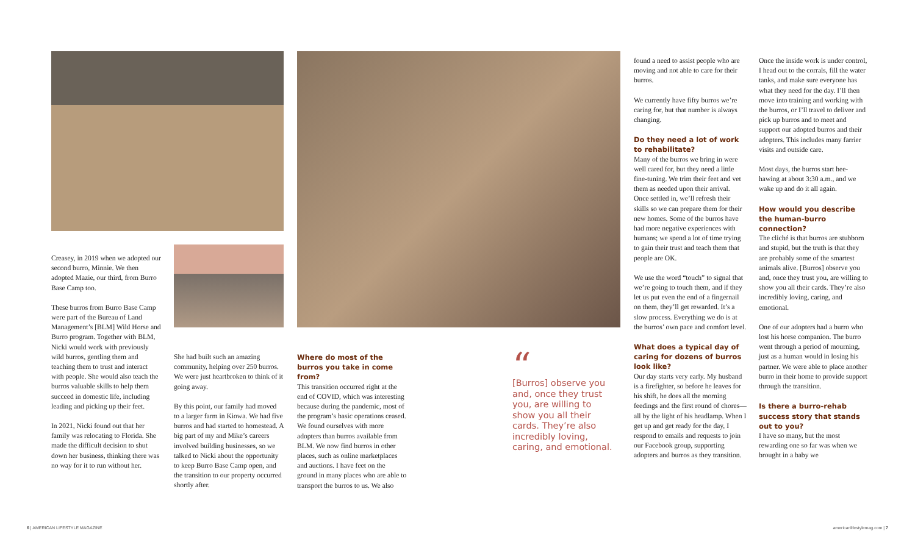Creasey, in 2019 when we adopted our second burro, Minnie. We then adopted Mazie, our third, from Burro Base Camp too.
These burros from Burro Base Camp were part of the Bureau of Land Management’s [BLM] Wild Horse and Burro program. Together with BLM, Nicki would work with previously wild burros, gentling them and teaching them to trust and interact with people. She would also teach the burros valuable skills to help them succeed in domestic life, including leading and picking up their feet.
In 2021, Nicki found out that her family was relocating to Florida. She made the difficult decision to shut down her business, thinking there was no way for it to run without her.
She had built such an amazing community, helping over 250 burros. We were just heartbroken to think of it going away.
By this point, our family had moved to a larger farm in Kiowa. We had five burros and had started to homestead. A big part of my and Mike’s careers involved building businesses, so we talked to Nicki about the opportunity to keep Burro Base Camp open, and the transition to our property occurred shortly after.
Where do most of the burros you take in come from?
This transition occurred right at the end of COVID, which was interesting because during the pandemic, most of the program’s basic operations ceased. We found ourselves with more adopters than burros available from BLM. We now find burros in other places, such as online marketplaces and auctions. I have feet on the ground in many places who are able to transport the burros to us. We also
“
[Burros] observe you and, once they trust you, are willing to show you all their cards. They’re also incredibly loving, caring, and emotional.
found a need to assist people who are moving and not able to care for their burros.
We currently have fifty burros we’re caring for, but that number is always changing.
Do they need a lot of work to rehabilitate?
Many of the burros we bring in were well cared for, but they need a little fine-tuning. We trim their feet and vet them as needed upon their arrival. Once settled in, we’ll refresh their skills so we can prepare them for their new homes. Some of the burros have had more negative experiences with humans; we spend a lot of time trying to gain their trust and teach them that people are OK.
We use the word “touch” to signal that we’re going to touch them, and if they let us put even the end of a fingernail on them, they’ll get rewarded. It’s a slow process. Everything we do is at the burros’ own pace and comfort level.
What does a typical day of caring for dozens of burros look like?
Our day starts very early. My husband is a firefighter, so before he leaves for his shift, he does all the morning feedings and the first round of chores—all by the light of his headlamp. When I get up and get ready for the day, I respond to emails and requests to join our Facebook group, supporting adopters and burros as they transition.
Once the inside work is under control, I head out to the corrals, fill the water tanks, and make sure everyone has what they need for the day. I’ll then move into training and working with the burros, or I’ll travel to deliver and pick up burros and to meet and support our adopted burros and their adopters. This includes many farrier visits and outside care.
Most days, the burros start hee-hawing at about 3:30 a.m., and we wake up and do it all again.
How would you describe the human-burro connection?
The cliché is that burros are stubborn and stupid, but the truth is that they are probably some of the smartest animals alive. [Burros] observe you and, once they trust you, are willing to show you all their cards. They’re also incredibly loving, caring, and emotional.
One of our adopters had a burro who lost his horse companion. The burro went through a period of mourning, just as a human would in losing his partner. We were able to place another burro in their home to provide support through the transition.
Is there a burro-rehab success story that stands out to you?
I have so many, but the most rewarding one so far was when we brought in a baby we
6 | AMERICAN LIFESTYLE MAGAZINE
americanlifestylemag.com | 7